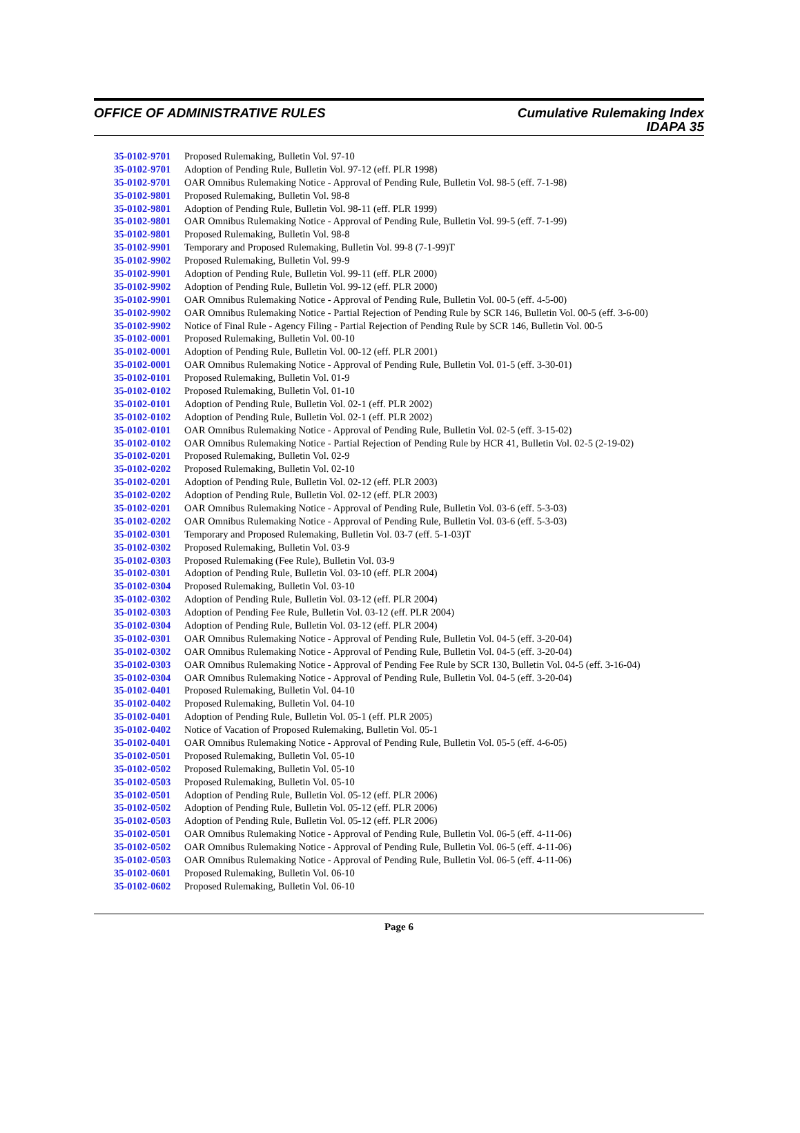OFFICE OF ADMINISTRATIVE RULES Cumulative Rulemaking Index
IDAPA 35
| 35-0102-9701 | Proposed Rulemaking, Bulletin Vol. 97-10 |
| 35-0102-9701 | Adoption of Pending Rule, Bulletin Vol. 97-12 (eff. PLR 1998) |
| 35-0102-9701 | OAR Omnibus Rulemaking Notice - Approval of Pending Rule, Bulletin Vol. 98-5 (eff. 7-1-98) |
| 35-0102-9801 | Proposed Rulemaking, Bulletin Vol. 98-8 |
| 35-0102-9801 | Adoption of Pending Rule, Bulletin Vol. 98-11 (eff. PLR 1999) |
| 35-0102-9801 | OAR Omnibus Rulemaking Notice - Approval of Pending Rule, Bulletin Vol. 99-5 (eff. 7-1-99) |
| 35-0102-9801 | Proposed Rulemaking, Bulletin Vol. 98-8 |
| 35-0102-9901 | Temporary and Proposed Rulemaking, Bulletin Vol. 99-8 (7-1-99)T |
| 35-0102-9902 | Proposed Rulemaking, Bulletin Vol. 99-9 |
| 35-0102-9901 | Adoption of Pending Rule, Bulletin Vol. 99-11 (eff. PLR 2000) |
| 35-0102-9902 | Adoption of Pending Rule, Bulletin Vol. 99-12 (eff. PLR 2000) |
| 35-0102-9901 | OAR Omnibus Rulemaking Notice - Approval of Pending Rule, Bulletin Vol. 00-5 (eff. 4-5-00) |
| 35-0102-9902 | OAR Omnibus Rulemaking Notice - Partial Rejection of Pending Rule by SCR 146, Bulletin Vol. 00-5 (eff. 3-6-00) |
| 35-0102-9902 | Notice of Final Rule - Agency Filing - Partial Rejection of Pending Rule by SCR 146, Bulletin Vol. 00-5 |
| 35-0102-0001 | Proposed Rulemaking, Bulletin Vol. 00-10 |
| 35-0102-0001 | Adoption of Pending Rule, Bulletin Vol. 00-12 (eff. PLR 2001) |
| 35-0102-0001 | OAR Omnibus Rulemaking Notice - Approval of Pending Rule, Bulletin Vol. 01-5 (eff. 3-30-01) |
| 35-0102-0101 | Proposed Rulemaking, Bulletin Vol. 01-9 |
| 35-0102-0102 | Proposed Rulemaking, Bulletin Vol. 01-10 |
| 35-0102-0101 | Adoption of Pending Rule, Bulletin Vol. 02-1 (eff. PLR 2002) |
| 35-0102-0102 | Adoption of Pending Rule, Bulletin Vol. 02-1 (eff. PLR 2002) |
| 35-0102-0101 | OAR Omnibus Rulemaking Notice - Approval of Pending Rule, Bulletin Vol. 02-5 (eff. 3-15-02) |
| 35-0102-0102 | OAR Omnibus Rulemaking Notice - Partial Rejection of Pending Rule by HCR 41, Bulletin Vol. 02-5 (2-19-02) |
| 35-0102-0201 | Proposed Rulemaking, Bulletin Vol. 02-9 |
| 35-0102-0202 | Proposed Rulemaking, Bulletin Vol. 02-10 |
| 35-0102-0201 | Adoption of Pending Rule, Bulletin Vol. 02-12 (eff. PLR 2003) |
| 35-0102-0202 | Adoption of Pending Rule, Bulletin Vol. 02-12 (eff. PLR 2003) |
| 35-0102-0201 | OAR Omnibus Rulemaking Notice - Approval of Pending Rule, Bulletin Vol. 03-6 (eff. 5-3-03) |
| 35-0102-0202 | OAR Omnibus Rulemaking Notice - Approval of Pending Rule, Bulletin Vol. 03-6 (eff. 5-3-03) |
| 35-0102-0301 | Temporary and Proposed Rulemaking, Bulletin Vol. 03-7 (eff. 5-1-03)T |
| 35-0102-0302 | Proposed Rulemaking, Bulletin Vol. 03-9 |
| 35-0102-0303 | Proposed Rulemaking (Fee Rule), Bulletin Vol. 03-9 |
| 35-0102-0301 | Adoption of Pending Rule, Bulletin Vol. 03-10 (eff. PLR 2004) |
| 35-0102-0304 | Proposed Rulemaking, Bulletin Vol. 03-10 |
| 35-0102-0302 | Adoption of Pending Rule, Bulletin Vol. 03-12 (eff. PLR 2004) |
| 35-0102-0303 | Adoption of Pending Fee Rule, Bulletin Vol. 03-12 (eff. PLR 2004) |
| 35-0102-0304 | Adoption of Pending Rule, Bulletin Vol. 03-12 (eff. PLR 2004) |
| 35-0102-0301 | OAR Omnibus Rulemaking Notice - Approval of Pending Rule, Bulletin Vol. 04-5 (eff. 3-20-04) |
| 35-0102-0302 | OAR Omnibus Rulemaking Notice - Approval of Pending Rule, Bulletin Vol. 04-5 (eff. 3-20-04) |
| 35-0102-0303 | OAR Omnibus Rulemaking Notice - Approval of Pending Fee Rule by SCR 130, Bulletin Vol. 04-5 (eff. 3-16-04) |
| 35-0102-0304 | OAR Omnibus Rulemaking Notice - Approval of Pending Rule, Bulletin Vol. 04-5 (eff. 3-20-04) |
| 35-0102-0401 | Proposed Rulemaking, Bulletin Vol. 04-10 |
| 35-0102-0402 | Proposed Rulemaking, Bulletin Vol. 04-10 |
| 35-0102-0401 | Adoption of Pending Rule, Bulletin Vol. 05-1 (eff. PLR 2005) |
| 35-0102-0402 | Notice of Vacation of Proposed Rulemaking, Bulletin Vol. 05-1 |
| 35-0102-0401 | OAR Omnibus Rulemaking Notice - Approval of Pending Rule, Bulletin Vol. 05-5 (eff. 4-6-05) |
| 35-0102-0501 | Proposed Rulemaking, Bulletin Vol. 05-10 |
| 35-0102-0502 | Proposed Rulemaking, Bulletin Vol. 05-10 |
| 35-0102-0503 | Proposed Rulemaking, Bulletin Vol. 05-10 |
| 35-0102-0501 | Adoption of Pending Rule, Bulletin Vol. 05-12 (eff. PLR 2006) |
| 35-0102-0502 | Adoption of Pending Rule, Bulletin Vol. 05-12 (eff. PLR 2006) |
| 35-0102-0503 | Adoption of Pending Rule, Bulletin Vol. 05-12 (eff. PLR 2006) |
| 35-0102-0501 | OAR Omnibus Rulemaking Notice - Approval of Pending Rule, Bulletin Vol. 06-5 (eff. 4-11-06) |
| 35-0102-0502 | OAR Omnibus Rulemaking Notice - Approval of Pending Rule, Bulletin Vol. 06-5 (eff. 4-11-06) |
| 35-0102-0503 | OAR Omnibus Rulemaking Notice - Approval of Pending Rule, Bulletin Vol. 06-5 (eff. 4-11-06) |
| 35-0102-0601 | Proposed Rulemaking, Bulletin Vol. 06-10 |
| 35-0102-0602 | Proposed Rulemaking, Bulletin Vol. 06-10 |
Page 6